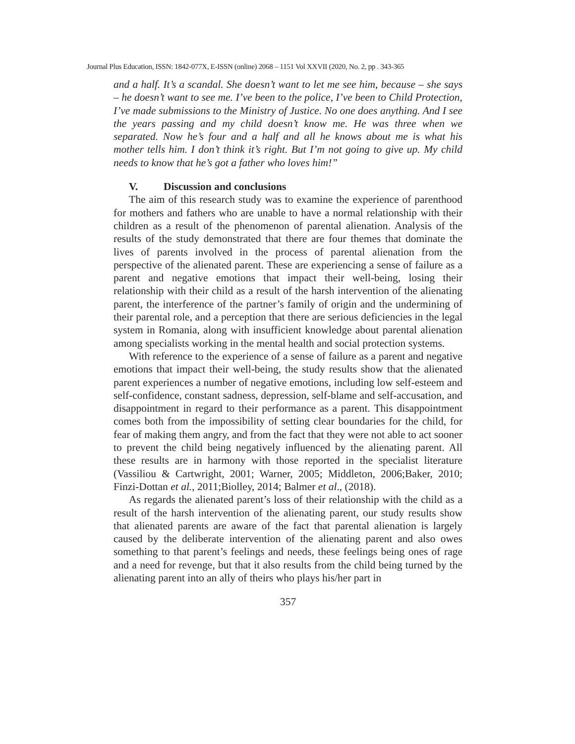Journal Plus Education, ISSN: 1842-077X, E-ISSN (online) 2068 – 1151 Vol XXVII (2020, No. 2, pp . 343-365
and a half. It’s a scandal. She doesn’t want to let me see him, because – she says – he doesn’t want to see me. I’ve been to the police, I’ve been to Child Protection, I’ve made submissions to the Ministry of Justice. No one does anything. And I see the years passing and my child doesn’t know me. He was three when we separated. Now he’s four and a half and all he knows about me is what his mother tells him. I don’t think it’s right. But I’m not going to give up. My child needs to know that he’s got a father who loves him!”
V. Discussion and conclusions
The aim of this research study was to examine the experience of parenthood for mothers and fathers who are unable to have a normal relationship with their children as a result of the phenomenon of parental alienation. Analysis of the results of the study demonstrated that there are four themes that dominate the lives of parents involved in the process of parental alienation from the perspective of the alienated parent. These are experiencing a sense of failure as a parent and negative emotions that impact their well-being, losing their relationship with their child as a result of the harsh intervention of the alienating parent, the interference of the partner’s family of origin and the undermining of their parental role, and a perception that there are serious deficiencies in the legal system in Romania, along with insufficient knowledge about parental alienation among specialists working in the mental health and social protection systems.
With reference to the experience of a sense of failure as a parent and negative emotions that impact their well-being, the study results show that the alienated parent experiences a number of negative emotions, including low self-esteem and self-confidence, constant sadness, depression, self-blame and self-accusation, and disappointment in regard to their performance as a parent. This disappointment comes both from the impossibility of setting clear boundaries for the child, for fear of making them angry, and from the fact that they were not able to act sooner to prevent the child being negatively influenced by the alienating parent. All these results are in harmony with those reported in the specialist literature (Vassiliou & Cartwright, 2001; Warner, 2005; Middleton, 2006;Baker, 2010; Finzi-Dottan et al., 2011;Biolley, 2014; Balmer et al., (2018).
As regards the alienated parent’s loss of their relationship with the child as a result of the harsh intervention of the alienating parent, our study results show that alienated parents are aware of the fact that parental alienation is largely caused by the deliberate intervention of the alienating parent and also owes something to that parent’s feelings and needs, these feelings being ones of rage and a need for revenge, but that it also results from the child being turned by the alienating parent into an ally of theirs who plays his/her part in
357